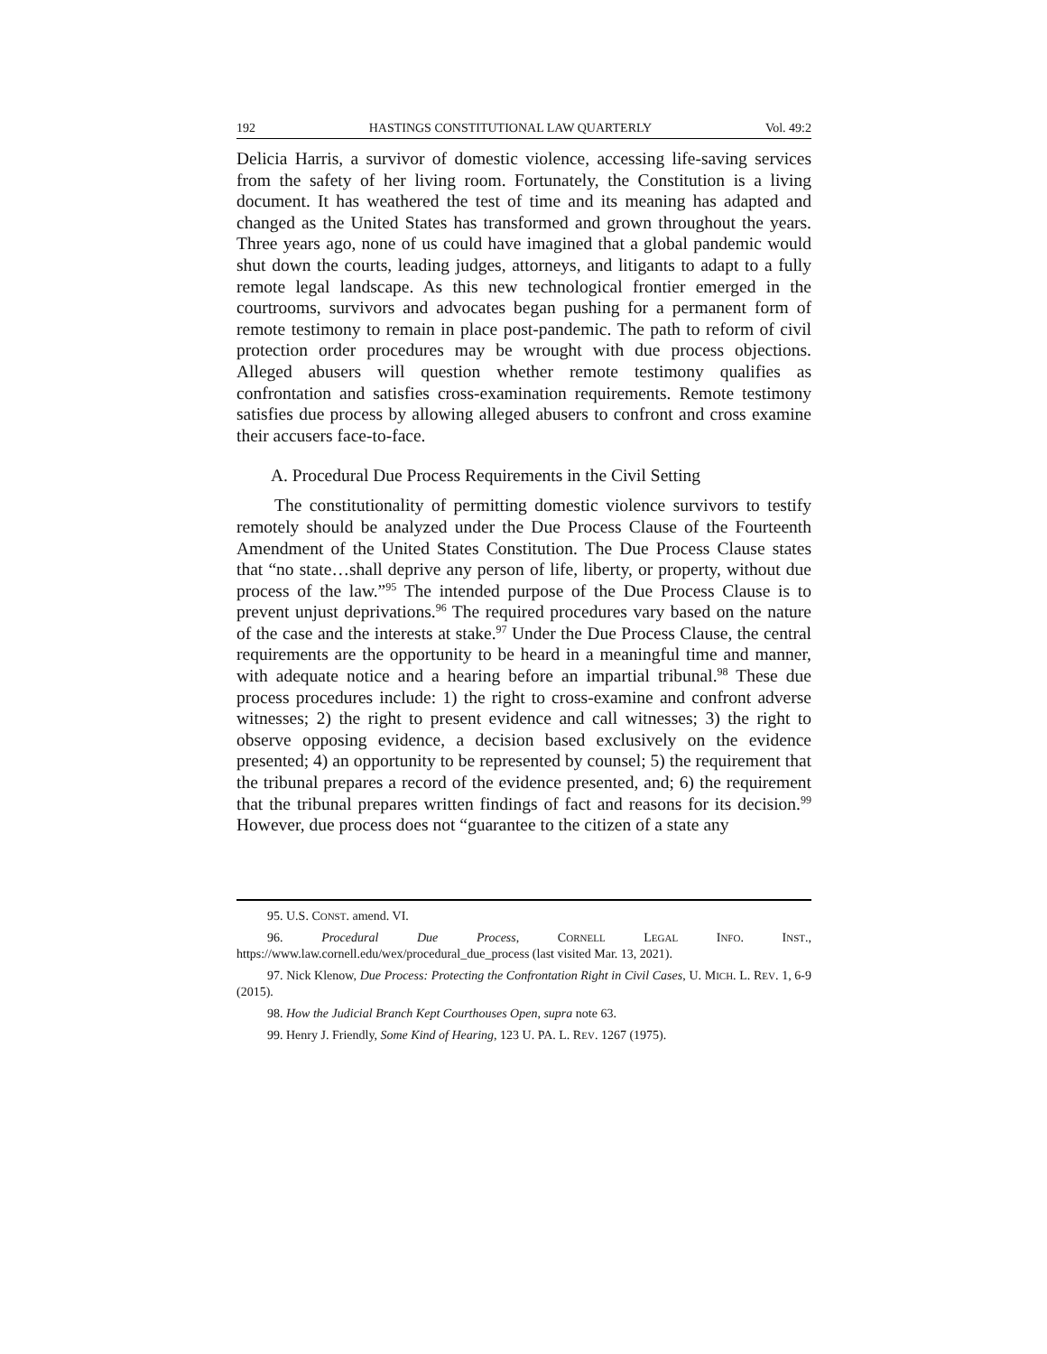192 HASTINGS CONSTITUTIONAL LAW QUARTERLY Vol. 49:2
Delicia Harris, a survivor of domestic violence, accessing life-saving services from the safety of her living room. Fortunately, the Constitution is a living document. It has weathered the test of time and its meaning has adapted and changed as the United States has transformed and grown throughout the years. Three years ago, none of us could have imagined that a global pandemic would shut down the courts, leading judges, attorneys, and litigants to adapt to a fully remote legal landscape. As this new technological frontier emerged in the courtrooms, survivors and advocates began pushing for a permanent form of remote testimony to remain in place post-pandemic. The path to reform of civil protection order procedures may be wrought with due process objections. Alleged abusers will question whether remote testimony qualifies as confrontation and satisfies cross-examination requirements. Remote testimony satisfies due process by allowing alleged abusers to confront and cross examine their accusers face-to-face.
A. Procedural Due Process Requirements in the Civil Setting
The constitutionality of permitting domestic violence survivors to testify remotely should be analyzed under the Due Process Clause of the Fourteenth Amendment of the United States Constitution. The Due Process Clause states that “no state…shall deprive any person of life, liberty, or property, without due process of the law.”<sup>95</sup> The intended purpose of the Due Process Clause is to prevent unjust deprivations.<sup>96</sup> The required procedures vary based on the nature of the case and the interests at stake.<sup>97</sup> Under the Due Process Clause, the central requirements are the opportunity to be heard in a meaningful time and manner, with adequate notice and a hearing before an impartial tribunal.<sup>98</sup> These due process procedures include: 1) the right to cross-examine and confront adverse witnesses; 2) the right to present evidence and call witnesses; 3) the right to observe opposing evidence, a decision based exclusively on the evidence presented; 4) an opportunity to be represented by counsel; 5) the requirement that the tribunal prepares a record of the evidence presented, and; 6) the requirement that the tribunal prepares written findings of fact and reasons for its decision.<sup>99</sup> However, due process does not “guarantee to the citizen of a state any
95. U.S. CONST. amend. VI.
96. Procedural Due Process, CORNELL LEGAL INFO. INST., https://www.law.cornell.edu/wex/procedural_due_process (last visited Mar. 13, 2021).
97. Nick Klenow, Due Process: Protecting the Confrontation Right in Civil Cases, U. MICH. L. REV. 1, 6-9 (2015).
98. How the Judicial Branch Kept Courthouses Open, supra note 63.
99. Henry J. Friendly, Some Kind of Hearing, 123 U. PA. L. REV. 1267 (1975).